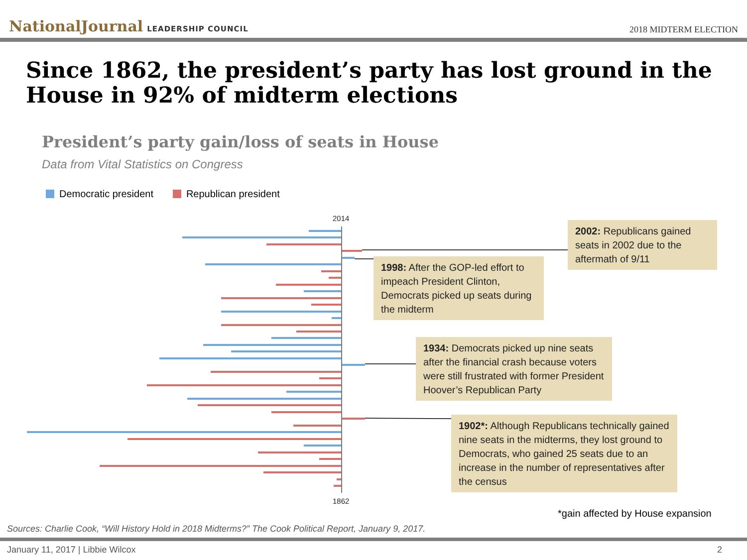NationalJournal LEADERSHIP COUNCIL
2018 MIDTERM ELECTION
Since 1862, the president’s party has lost ground in the House in 92% of midterm elections
President’s party gain/loss of seats in House
Data from Vital Statistics on Congress
Democratic president Republican president
2014
1862
2002: Republicans gained seats in 2002 due to the aftermath of 9/11
1998: After the GOP-led effort to impeach President Clinton, Democrats picked up seats during the midterm
1934: Democrats picked up nine seats after the financial crash because voters were still frustrated with former President Hoover’s Republican Party
1902*: Although Republicans technically gained nine seats in the midterms, they lost ground to Democrats, who gained 25 seats due to an increase in the number of representatives after the census
*gain affected by House expansion
Sources: Charlie Cook, “Will History Hold in 2018 Midterms?” The Cook Political Report, January 9, 2017.
January 11, 2017 | Libbie Wilcox 2